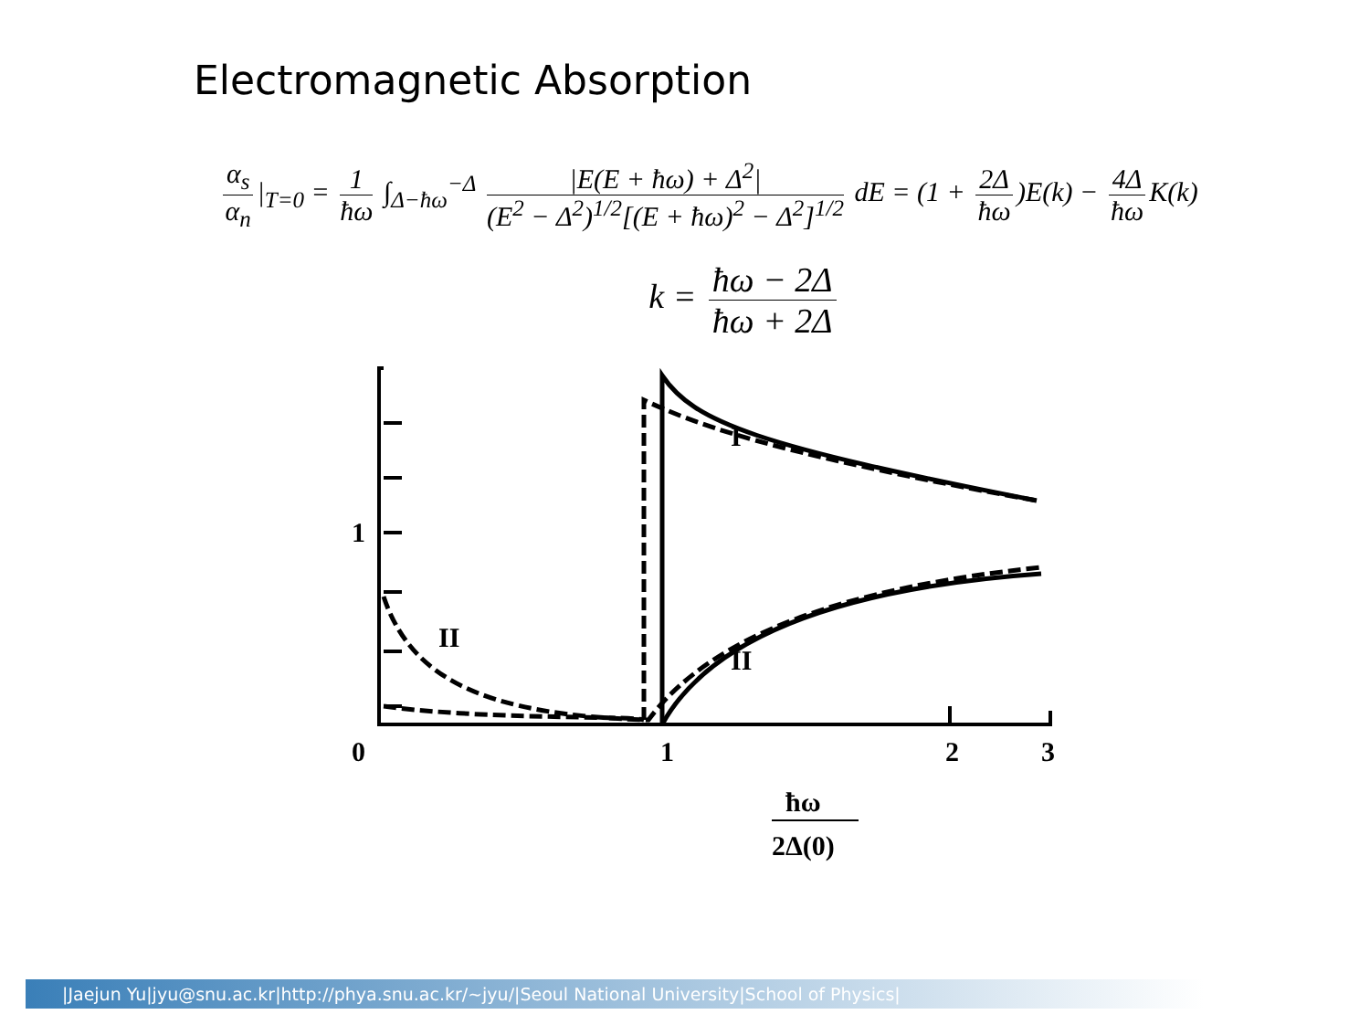Electromagnetic Absorption
α<sub>s</sub> α<sub>n</sub> |<sub>T=0</sub> = 1 ħω ∫<sub>Δ−ħω</sub><sup>−Δ</sup> |E(E + ħω) + Δ<sup>2</sup>| (E<sup>2</sup> − Δ<sup>2</sup>)<sup>1/2</sup>[(E + ħω)<sup>2</sup> − Δ<sup>2</sup>]<sup>1/2</sup> dE = (1 + 2Δ ħω)E(k) − 4Δ ħω K(k)
k = ħω − 2Δ ħω + 2Δ
I
II
II
1
0
1
2
3
ħω
2Δ(0)
|Jaejun Yu|jyu@snu.ac.kr|http://phya.snu.ac.kr/~jyu/|Seoul National University|School of Physics|